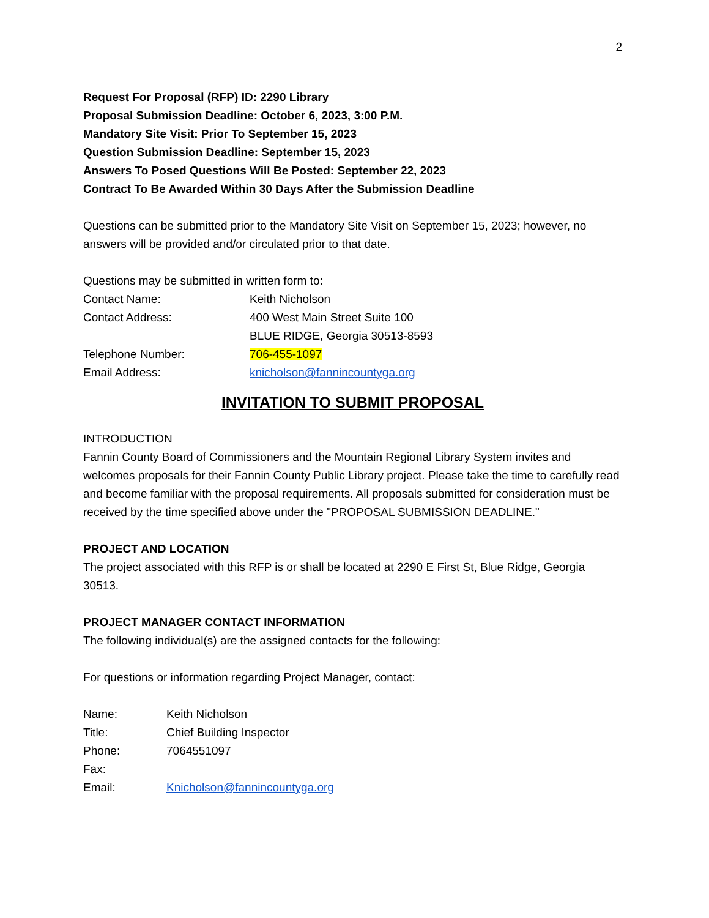2
Request For Proposal (RFP) ID: 2290 Library
Proposal Submission Deadline: October 6, 2023, 3:00 P.M.
Mandatory Site Visit: Prior To September 15, 2023
Question Submission Deadline: September 15, 2023
Answers To Posed Questions Will Be Posted: September 22, 2023
Contract To Be Awarded Within 30 Days After the Submission Deadline
Questions can be submitted prior to the Mandatory Site Visit on September 15, 2023; however, no answers will be provided and/or circulated prior to that date.
Questions may be submitted in written form to:
| Contact Name: | Keith Nicholson |
| Contact Address: | 400 West Main Street Suite 100 BLUE RIDGE, Georgia 30513-8593 |
| Telephone Number: | 706-455-1097 |
| Email Address: | knicholson@fannincountyga.org |
INVITATION TO SUBMIT PROPOSAL
INTRODUCTION
Fannin County Board of Commissioners and the Mountain Regional Library System invites and welcomes proposals for their Fannin County Public Library project. Please take the time to carefully read and become familiar with the proposal requirements. All proposals submitted for consideration must be received by the time specified above under the "PROPOSAL SUBMISSION DEADLINE."
PROJECT AND LOCATION
The project associated with this RFP is or shall be located at 2290 E First St, Blue Ridge, Georgia 30513.
PROJECT MANAGER CONTACT INFORMATION
The following individual(s) are the assigned contacts for the following:
For questions or information regarding Project Manager, contact:
| Name: | Keith Nicholson |
| Title: | Chief Building Inspector |
| Phone: | 7064551097 |
| Fax: | |
| Email: | Knicholson@fannincountyga.org |